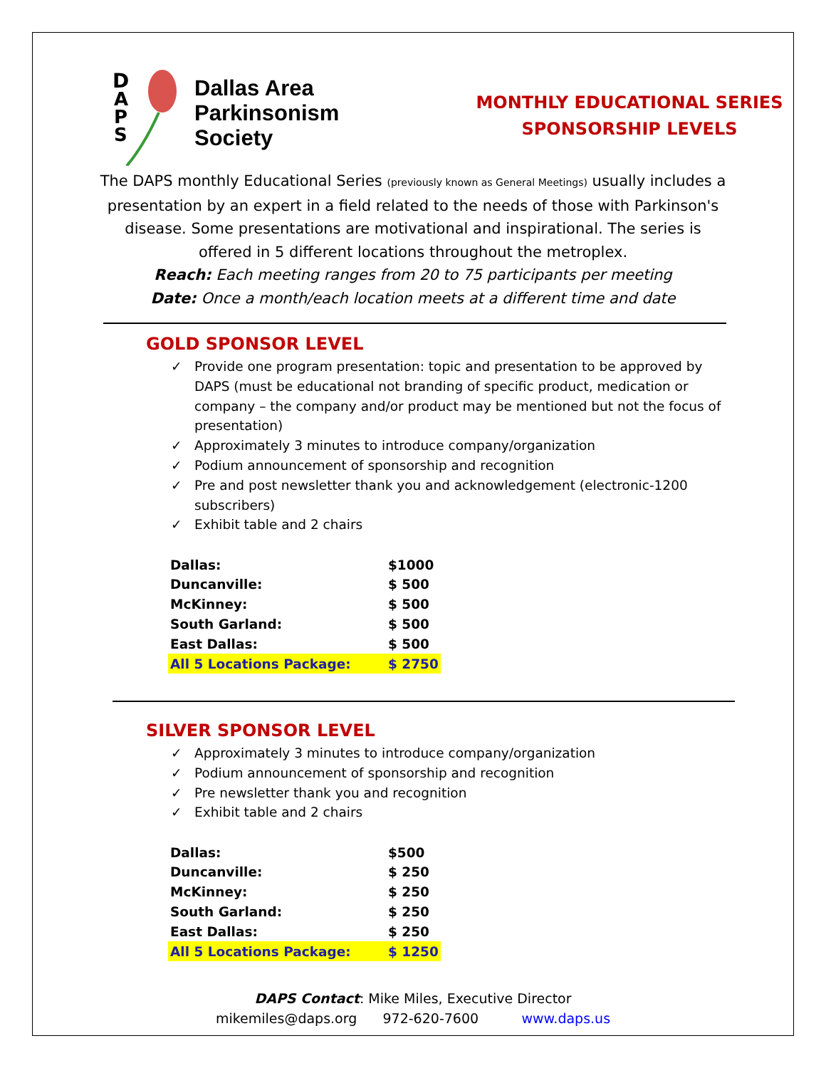D
A
P
S
Dallas Area
Parkinsonism
Society
MONTHLY EDUCATIONAL SERIES
SPONSORSHIP LEVELS
The DAPS monthly Educational Series (previously known as General Meetings) usually includes a presentation by an expert in a field related to the needs of those with Parkinson's disease. Some presentations are motivational and inspirational. The series is offered in 5 different locations throughout the metroplex.
Reach: Each meeting ranges from 20 to 75 participants per meeting
Date: Once a month/each location meets at a different time and date
GOLD SPONSOR LEVEL
✓ Provide one program presentation: topic and presentation to be approved by DAPS (must be educational not branding of specific product, medication or company – the company and/or product may be mentioned but not the focus of presentation)
✓ Approximately 3 minutes to introduce company/organization
✓ Podium announcement of sponsorship and recognition
✓ Pre and post newsletter thank you and acknowledgement (electronic-1200 subscribers)
✓ Exhibit table and 2 chairs
| Dallas: | $1000 |
| Duncanville: | $ 500 |
| McKinney: | $ 500 |
| South Garland: | $ 500 |
| East Dallas: | $ 500 |
| All 5 Locations Package: | $ 2750 |
SILVER SPONSOR LEVEL
✓ Approximately 3 minutes to introduce company/organization
✓ Podium announcement of sponsorship and recognition
✓ Pre newsletter thank you and recognition
✓ Exhibit table and 2 chairs
| Dallas: | $500 |
| Duncanville: | $ 250 |
| McKinney: | $ 250 |
| South Garland: | $ 250 |
| East Dallas: | $ 250 |
| All 5 Locations Package: | $ 1250 |
DAPS Contact: Mike Miles, Executive Director
mikemiles@daps.org 972-620-7600 www.daps.us